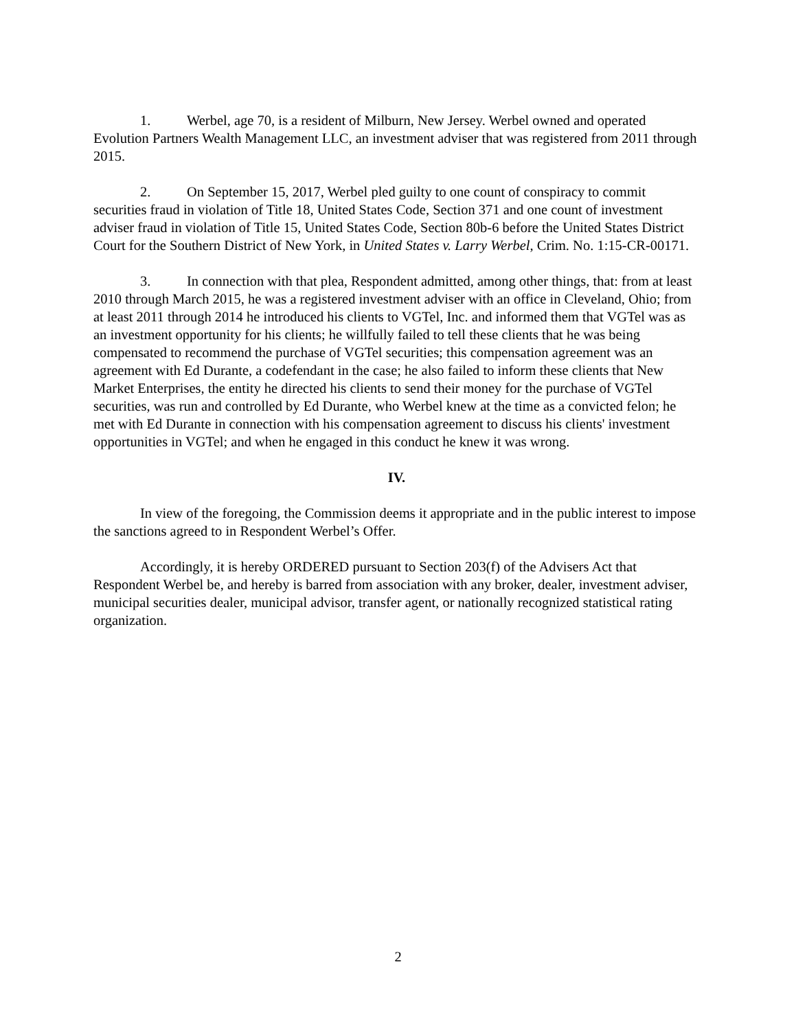1. Werbel, age 70, is a resident of Milburn, New Jersey. Werbel owned and operated Evolution Partners Wealth Management LLC, an investment adviser that was registered from 2011 through 2015.
2. On September 15, 2017, Werbel pled guilty to one count of conspiracy to commit securities fraud in violation of Title 18, United States Code, Section 371 and one count of investment adviser fraud in violation of Title 15, United States Code, Section 80b-6 before the United States District Court for the Southern District of New York, in United States v. Larry Werbel, Crim. No. 1:15-CR-00171.
3. In connection with that plea, Respondent admitted, among other things, that: from at least 2010 through March 2015, he was a registered investment adviser with an office in Cleveland, Ohio; from at least 2011 through 2014 he introduced his clients to VGTel, Inc. and informed them that VGTel was as an investment opportunity for his clients; he willfully failed to tell these clients that he was being compensated to recommend the purchase of VGTel securities; this compensation agreement was an agreement with Ed Durante, a codefendant in the case; he also failed to inform these clients that New Market Enterprises, the entity he directed his clients to send their money for the purchase of VGTel securities, was run and controlled by Ed Durante, who Werbel knew at the time as a convicted felon; he met with Ed Durante in connection with his compensation agreement to discuss his clients' investment opportunities in VGTel; and when he engaged in this conduct he knew it was wrong.
IV.
In view of the foregoing, the Commission deems it appropriate and in the public interest to impose the sanctions agreed to in Respondent Werbel’s Offer.
Accordingly, it is hereby ORDERED pursuant to Section 203(f) of the Advisers Act that Respondent Werbel be, and hereby is barred from association with any broker, dealer, investment adviser, municipal securities dealer, municipal advisor, transfer agent, or nationally recognized statistical rating organization.
2